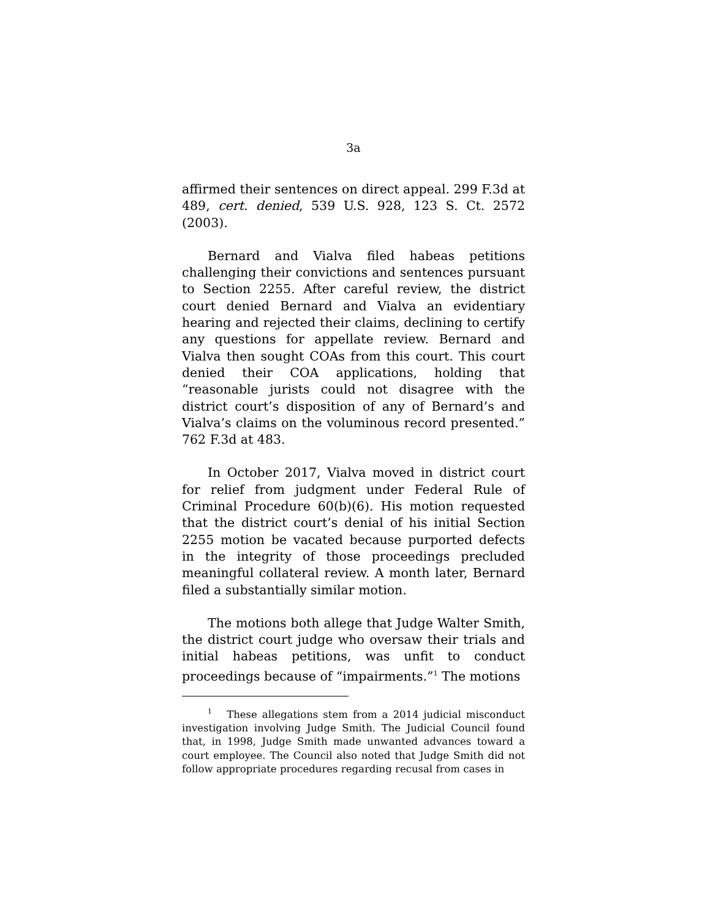3a
affirmed their sentences on direct appeal. 299 F.3d at 489, cert. denied, 539 U.S. 928, 123 S. Ct. 2572 (2003).
Bernard and Vialva filed habeas petitions challenging their convictions and sentences pursuant to Section 2255. After careful review, the district court denied Bernard and Vialva an evidentiary hearing and rejected their claims, declining to certify any questions for appellate review. Bernard and Vialva then sought COAs from this court. This court denied their COA applications, holding that “reasonable jurists could not disagree with the district court’s disposition of any of Bernard’s and Vialva’s claims on the voluminous record presented.” 762 F.3d at 483.
In October 2017, Vialva moved in district court for relief from judgment under Federal Rule of Criminal Procedure 60(b)(6). His motion requested that the district court’s denial of his initial Section 2255 motion be vacated because purported defects in the integrity of those proceedings precluded meaningful collateral review. A month later, Bernard filed a substantially similar motion.
The motions both allege that Judge Walter Smith, the district court judge who oversaw their trials and initial habeas petitions, was unfit to conduct proceedings because of “impairments.”<sup>1</sup> The motions
<sup>1</sup> These allegations stem from a 2014 judicial misconduct investigation involving Judge Smith. The Judicial Council found that, in 1998, Judge Smith made unwanted advances toward a court employee. The Council also noted that Judge Smith did not follow appropriate procedures regarding recusal from cases in